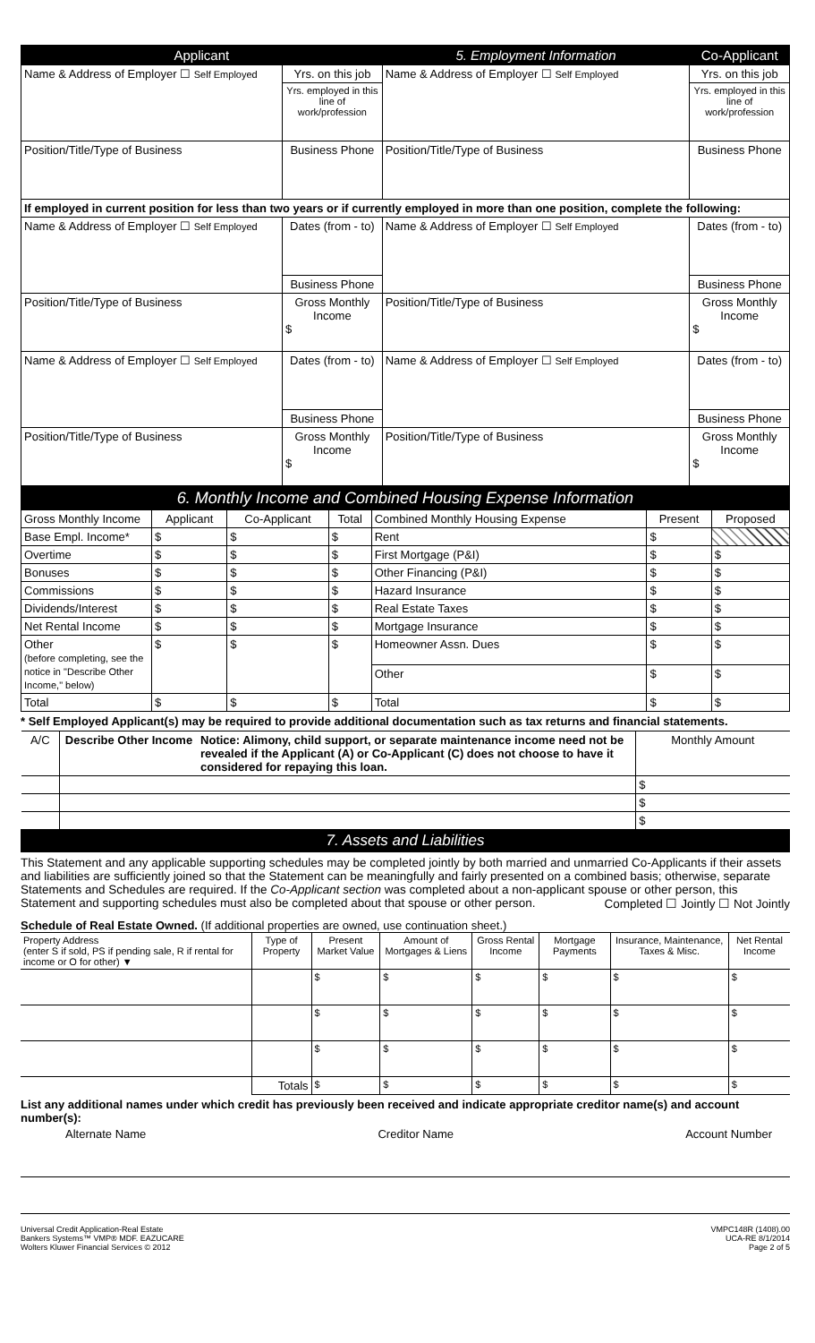| Applicant | | 5. Employment Information | Co-Applicant |
| Name & Address of Employer ☐ Self Employed | Yrs. on this job | Name & Address of Employer ☐ Self Employed | Yrs. on this job |
| | Yrs. employed in this line of work/profession | | Yrs. employed in this line of work/profession |
| Position/Title/Type of Business | Business Phone | Position/Title/Type of Business | Business Phone |
| If employed in current position for less than two years or if currently employed in more than one position, complete the following: | | | |
| Name & Address of Employer ☐ Self Employed | Dates (from - to) | Name & Address of Employer ☐ Self Employed | Dates (from - to) |
| | Business Phone | | Business Phone |
| Position/Title/Type of Business | Gross Monthly Income $ | Position/Title/Type of Business | Gross Monthly Income $ |
| Name & Address of Employer ☐ Self Employed | Dates (from - to) | Name & Address of Employer ☐ Self Employed | Dates (from - to) |
| | Business Phone | | Business Phone |
| Position/Title/Type of Business | Gross Monthly Income $ | Position/Title/Type of Business | Gross Monthly Income $ |
| 6. Monthly Income and Combined Housing Expense Information | | | | | | |
| Gross Monthly Income | Applicant | Co-Applicant | Total | Combined Monthly Housing Expense | Present | Proposed |
| Base Empl. Income* | $ | $ | $ | Rent | $ | |
| Overtime | $ | $ | $ | First Mortgage (P&I) | $ | $ |
| Bonuses | $ | $ | $ | Other Financing (P&I) | $ | $ |
| Commissions | $ | $ | $ | Hazard Insurance | $ | $ |
| Dividends/Interest | $ | $ | $ | Real Estate Taxes | $ | $ |
| Net Rental Income | $ | $ | $ | Mortgage Insurance | $ | $ |
| Other (before completing, see the notice in "Describe Other Income," below) | $ | $ | $ | Homeowner Assn. Dues | $ | $ |
| | | | | Other | $ | $ |
| Total | $ | $ | $ | Total | $ | $ |
* Self Employed Applicant(s) may be required to provide additional documentation such as tax returns and financial statements.
| A/C | Describe Other Income | Notice: Alimony, child support, or separate maintenance income need not be revealed if the Applicant (A) or Co-Applicant (C) does not choose to have it considered for repaying this loan. | Monthly Amount |
| | | | $ |
| | | | $ |
| | | | $ |
| 7. Assets and Liabilities | | | |
This Statement and any applicable supporting schedules may be completed jointly by both married and unmarried Co-Applicants if their assets and liabilities are sufficiently joined so that the Statement can be meaningfully and fairly presented on a combined basis; otherwise, separate Statements and Schedules are required. If the Co-Applicant section was completed about a non-applicant spouse or other person, this Statement and supporting schedules must also be completed about that spouse or other person. Completed ☐ Jointly ☐ Not Jointly
Schedule of Real Estate Owned. (If additional properties are owned, use continuation sheet.)
| Property Address (enter S if sold, PS if pending sale, R if rental for income or O for other) ▼ | Type of Property | Present Market Value | Amount of Mortgages & Liens | Gross Rental Income | Mortgage Payments | Insurance, Maintenance, Taxes & Misc. | Net Rental Income |
| | | $ | $ | $ | $ | $ | $ |
| | | $ | $ | $ | $ | $ | $ |
| | | $ | $ | $ | $ | $ | $ |
| | Totals | $ | $ | $ | $ | $ | $ |
List any additional names under which credit has previously been received and indicate appropriate creditor name(s) and account number(s):
Alternate Name Creditor Name Account Number
Universal Credit Application-Real Estate
Bankers Systems™ VMP® MDF. EAZUCARE
Wolters Kluwer Financial Services © 2012
VMPC148R (1408).00
UCA-RE 8/1/2014
Page 2 of 5